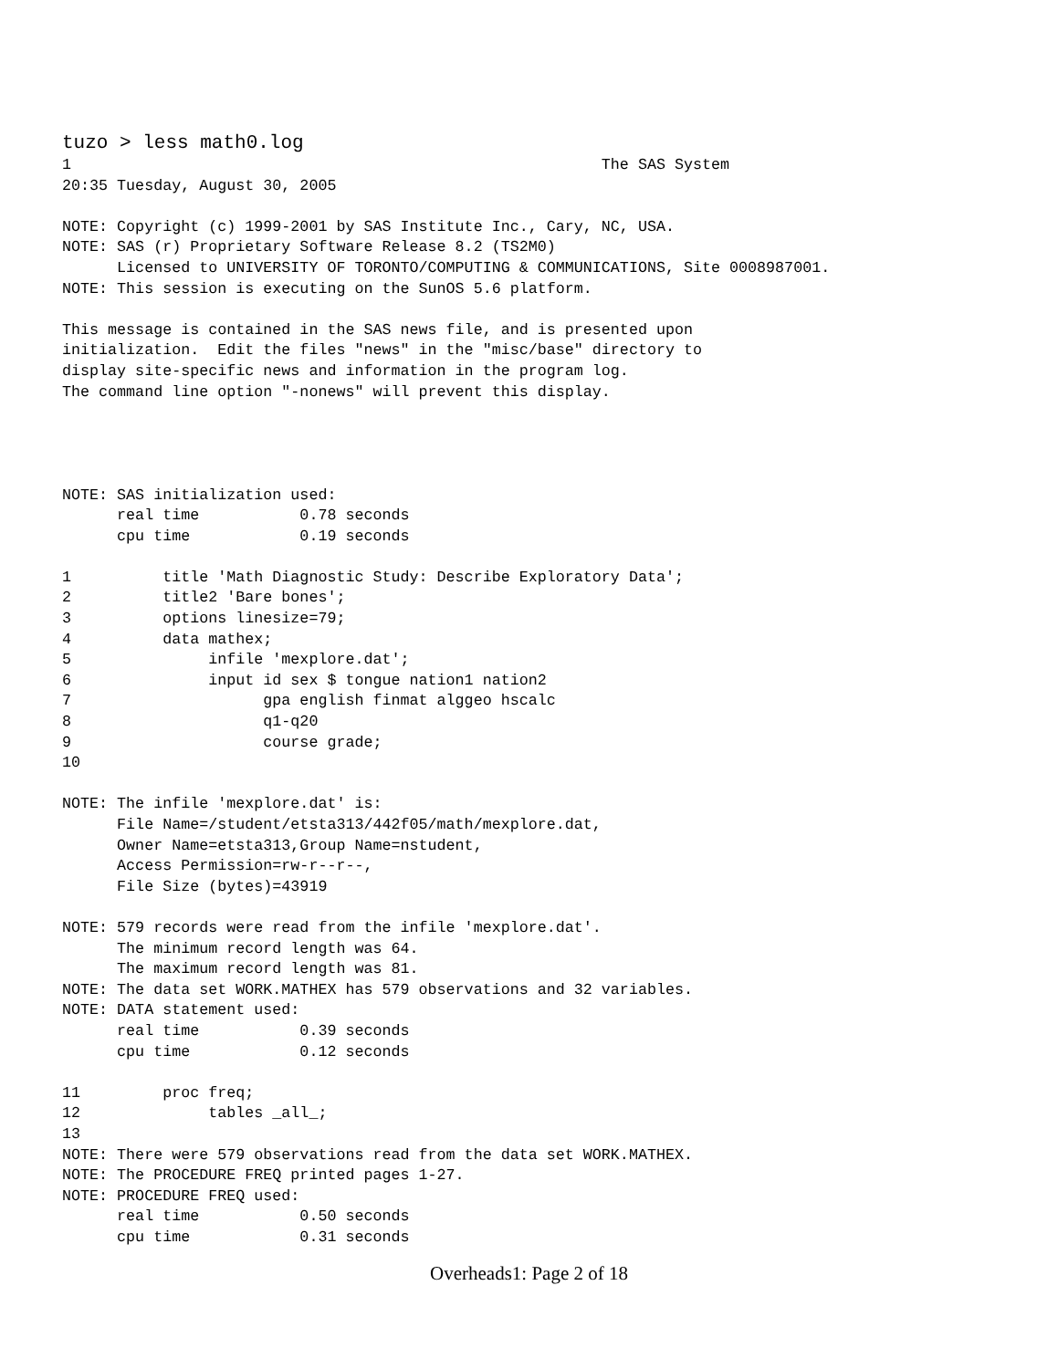tuzo > less math0.log
1                                                          The SAS System
20:35 Tuesday, August 30, 2005

NOTE: Copyright (c) 1999-2001 by SAS Institute Inc., Cary, NC, USA.
NOTE: SAS (r) Proprietary Software Release 8.2 (TS2M0)
      Licensed to UNIVERSITY OF TORONTO/COMPUTING & COMMUNICATIONS, Site 0008987001.
NOTE: This session is executing on the SunOS 5.6 platform.

This message is contained in the SAS news file, and is presented upon
initialization.  Edit the files "news" in the "misc/base" directory to
display site-specific news and information in the program log.
The command line option "-nonews" will prevent this display.




NOTE: SAS initialization used:
      real time           0.78 seconds
      cpu time            0.19 seconds

1          title 'Math Diagnostic Study: Describe Exploratory Data';
2          title2 'Bare bones';
3          options linesize=79;
4          data mathex;
5               infile 'mexplore.dat';
6               input id sex $ tongue nation1 nation2
7                     gpa english finmat alggeo hscalc
8                     q1-q20
9                     course grade;
10

NOTE: The infile 'mexplore.dat' is:
      File Name=/student/etsta313/442f05/math/mexplore.dat,
      Owner Name=etsta313,Group Name=nstudent,
      Access Permission=rw-r--r--,
      File Size (bytes)=43919

NOTE: 579 records were read from the infile 'mexplore.dat'.
      The minimum record length was 64.
      The maximum record length was 81.
NOTE: The data set WORK.MATHEX has 579 observations and 32 variables.
NOTE: DATA statement used:
      real time           0.39 seconds
      cpu time            0.12 seconds

11         proc freq;
12              tables _all_;
13
NOTE: There were 579 observations read from the data set WORK.MATHEX.
NOTE: The PROCEDURE FREQ printed pages 1-27.
NOTE: PROCEDURE FREQ used:
      real time           0.50 seconds
      cpu time            0.31 seconds
Overheads1: Page 2 of 18